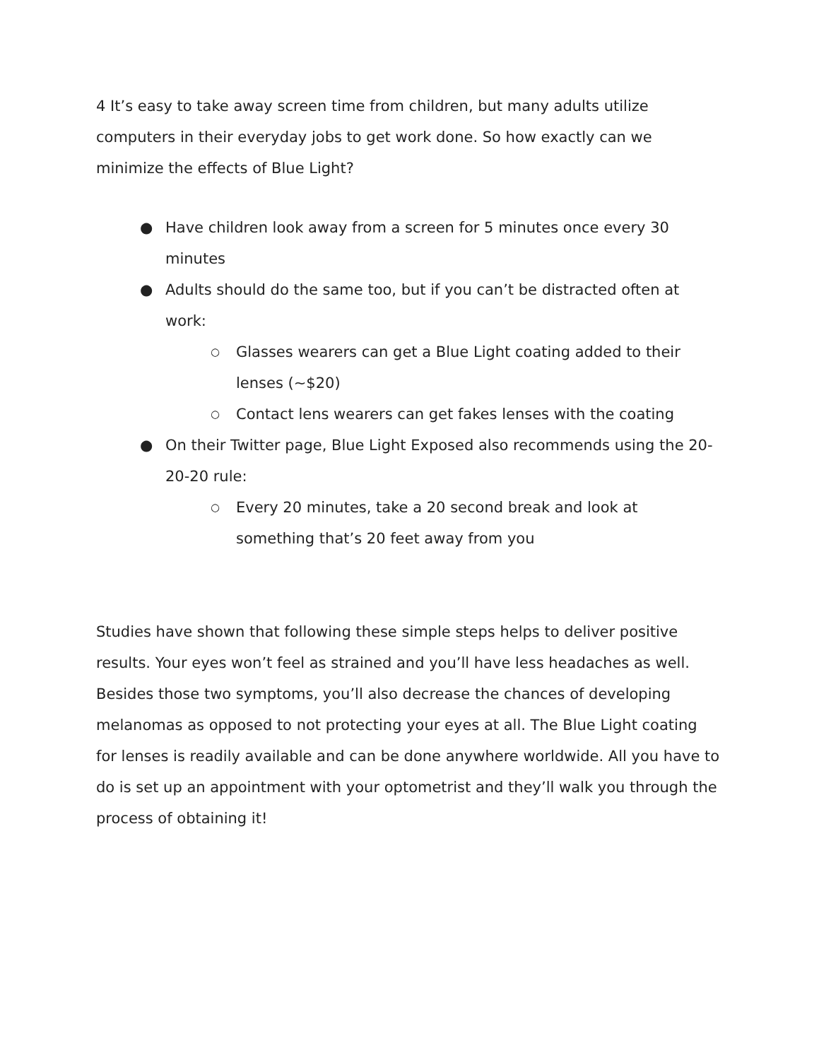4 It’s easy to take away screen time from children, but many adults utilize computers in their everyday jobs to get work done. So how exactly can we minimize the effects of Blue Light?
● Have children look away from a screen for 5 minutes once every 30 minutes
● Adults should do the same too, but if you can’t be distracted often at work:
○ Glasses wearers can get a Blue Light coating added to their lenses (~$20)
○ Contact lens wearers can get fakes lenses with the coating
● On their Twitter page, Blue Light Exposed also recommends using the 20-20-20 rule:
○ Every 20 minutes, take a 20 second break and look at something that’s 20 feet away from you
Studies have shown that following these simple steps helps to deliver positive results. Your eyes won’t feel as strained and you’ll have less headaches as well. Besides those two symptoms, you’ll also decrease the chances of developing melanomas as opposed to not protecting your eyes at all. The Blue Light coating for lenses is readily available and can be done anywhere worldwide. All you have to do is set up an appointment with your optometrist and they’ll walk you through the process of obtaining it!